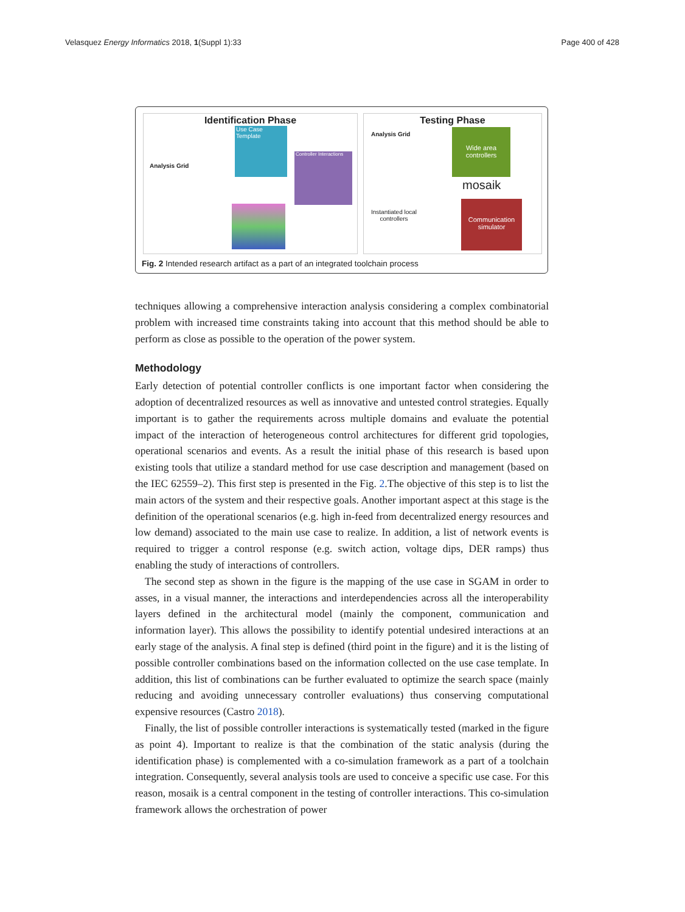Velasquez Energy Informatics 2018, 1(Suppl 1):33 Page 400 of 428
Identification Phase
Analysis Grid
Use Case Template
Controller Interactions
Testing Phase
Analysis Grid
Wide area
controllers
mosaik
Instantiated local
controllers
Communication
simulator
Fig. 2 Intended research artifact as a part of an integrated toolchain process
techniques allowing a comprehensive interaction analysis considering a complex combinatorial problem with increased time constraints taking into account that this method should be able to perform as close as possible to the operation of the power system.
Methodology
Early detection of potential controller conflicts is one important factor when considering the adoption of decentralized resources as well as innovative and untested control strategies. Equally important is to gather the requirements across multiple domains and evaluate the potential impact of the interaction of heterogeneous control architectures for different grid topologies, operational scenarios and events. As a result the initial phase of this research is based upon existing tools that utilize a standard method for use case description and management (based on the IEC 62559–2). This first step is presented in the Fig. 2.The objective of this step is to list the main actors of the system and their respective goals. Another important aspect at this stage is the definition of the operational scenarios (e.g. high in-feed from decentralized energy resources and low demand) associated to the main use case to realize. In addition, a list of network events is required to trigger a control response (e.g. switch action, voltage dips, DER ramps) thus enabling the study of interactions of controllers.
The second step as shown in the figure is the mapping of the use case in SGAM in order to asses, in a visual manner, the interactions and interdependencies across all the interoperability layers defined in the architectural model (mainly the component, communication and information layer). This allows the possibility to identify potential undesired interactions at an early stage of the analysis. A final step is defined (third point in the figure) and it is the listing of possible controller combinations based on the information collected on the use case template. In addition, this list of combinations can be further evaluated to optimize the search space (mainly reducing and avoiding unnecessary controller evaluations) thus conserving computational expensive resources (Castro 2018).
Finally, the list of possible controller interactions is systematically tested (marked in the figure as point 4). Important to realize is that the combination of the static analysis (during the identification phase) is complemented with a co-simulation framework as a part of a toolchain integration. Consequently, several analysis tools are used to conceive a specific use case. For this reason, mosaik is a central component in the testing of controller interactions. This co-simulation framework allows the orchestration of power